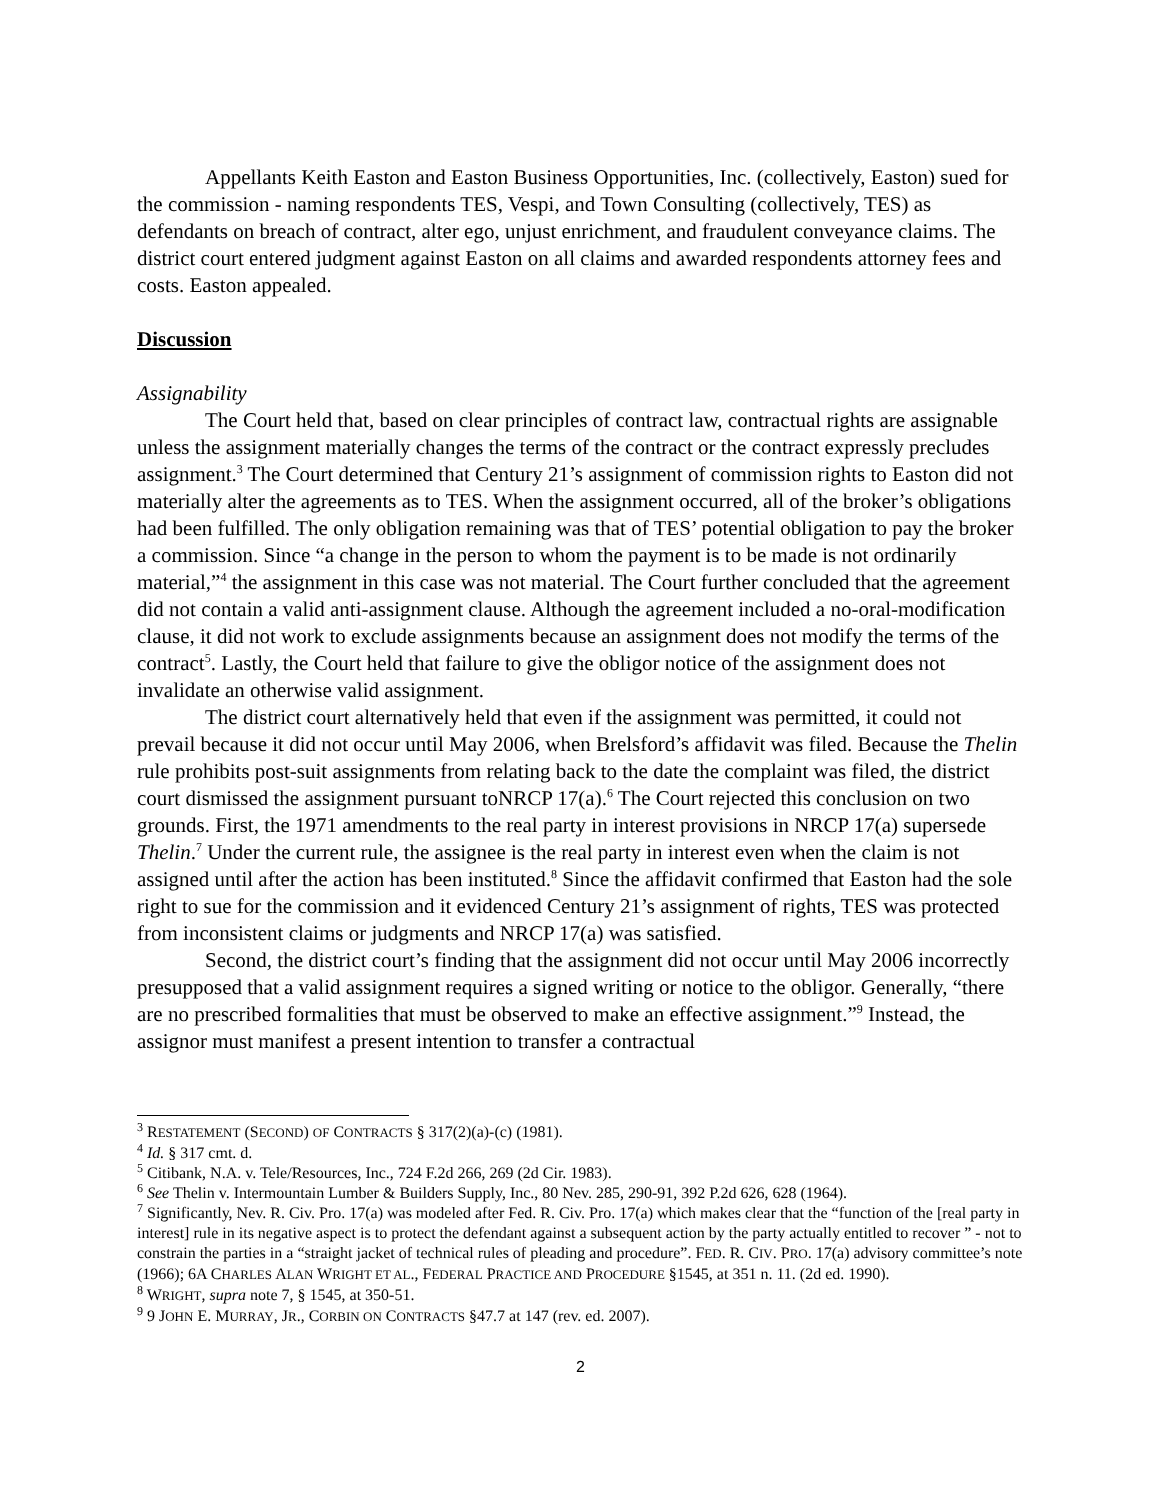Appellants Keith Easton and Easton Business Opportunities, Inc. (collectively, Easton) sued for the commission - naming respondents TES, Vespi, and Town Consulting (collectively, TES) as defendants on breach of contract, alter ego, unjust enrichment, and fraudulent conveyance claims. The district court entered judgment against Easton on all claims and awarded respondents attorney fees and costs. Easton appealed.
Discussion
Assignability
The Court held that, based on clear principles of contract law, contractual rights are assignable unless the assignment materially changes the terms of the contract or the contract expressly precludes assignment.<sup>3</sup> The Court determined that Century 21’s assignment of commission rights to Easton did not materially alter the agreements as to TES. When the assignment occurred, all of the broker’s obligations had been fulfilled. The only obligation remaining was that of TES’ potential obligation to pay the broker a commission. Since “a change in the person to whom the payment is to be made is not ordinarily material,”<sup>4</sup> the assignment in this case was not material. The Court further concluded that the agreement did not contain a valid anti-assignment clause. Although the agreement included a no-oral-modification clause, it did not work to exclude assignments because an assignment does not modify the terms of the contract<sup>5</sup>. Lastly, the Court held that failure to give the obligor notice of the assignment does not invalidate an otherwise valid assignment.
The district court alternatively held that even if the assignment was permitted, it could not prevail because it did not occur until May 2006, when Brelsford’s affidavit was filed. Because the Thelin rule prohibits post-suit assignments from relating back to the date the complaint was filed, the district court dismissed the assignment pursuant toNRCP 17(a).<sup>6</sup> The Court rejected this conclusion on two grounds. First, the 1971 amendments to the real party in interest provisions in NRCP 17(a) supersede Thelin.<sup>7</sup> Under the current rule, the assignee is the real party in interest even when the claim is not assigned until after the action has been instituted.<sup>8</sup> Since the affidavit confirmed that Easton had the sole right to sue for the commission and it evidenced Century 21’s assignment of rights, TES was protected from inconsistent claims or judgments and NRCP 17(a) was satisfied.
Second, the district court’s finding that the assignment did not occur until May 2006 incorrectly presupposed that a valid assignment requires a signed writing or notice to the obligor. Generally, “there are no prescribed formalities that must be observed to make an effective assignment.”<sup>9</sup> Instead, the assignor must manifest a present intention to transfer a contractual
<sup>3</sup> RESTATEMENT (SECOND) OF CONTRACTS § 317(2)(a)-(c) (1981).
<sup>4</sup> Id. § 317 cmt. d.
<sup>5</sup> Citibank, N.A. v. Tele/Resources, Inc., 724 F.2d 266, 269 (2d Cir. 1983).
<sup>6</sup> See Thelin v. Intermountain Lumber & Builders Supply, Inc., 80 Nev. 285, 290-91, 392 P.2d 626, 628 (1964).
<sup>7</sup> Significantly, Nev. R. Civ. Pro. 17(a) was modeled after Fed. R. Civ. Pro. 17(a) which makes clear that the “function of the [real party in interest] rule in its negative aspect is to protect the defendant against a subsequent action by the party actually entitled to recover ” - not to constrain the parties in a “straight jacket of technical rules of pleading and procedure”. FED. R. CIV. PRO. 17(a) advisory committee’s note (1966); 6A CHARLES ALAN WRIGHT ET AL., FEDERAL PRACTICE AND PROCEDURE §1545, at 351 n. 11. (2d ed. 1990).
<sup>8</sup> WRIGHT, supra note 7, § 1545, at 350-51.
<sup>9</sup> 9 JOHN E. MURRAY, JR., CORBIN ON CONTRACTS §47.7 at 147 (rev. ed. 2007).
2